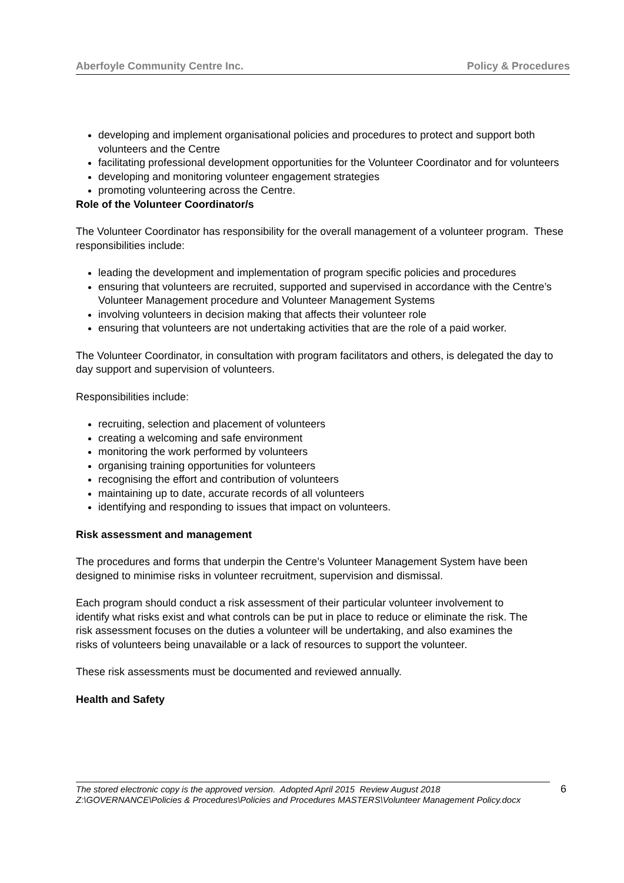Aberfoyle Community Centre Inc. Policy & Procedures
developing and implement organisational policies and procedures to protect and support both volunteers and the Centre
facilitating professional development opportunities for the Volunteer Coordinator and for volunteers
developing and monitoring volunteer engagement strategies
promoting volunteering across the Centre.
Role of the Volunteer Coordinator/s
The Volunteer Coordinator has responsibility for the overall management of a volunteer program. These responsibilities include:
leading the development and implementation of program specific policies and procedures
ensuring that volunteers are recruited, supported and supervised in accordance with the Centre’s Volunteer Management procedure and Volunteer Management Systems
involving volunteers in decision making that affects their volunteer role
ensuring that volunteers are not undertaking activities that are the role of a paid worker.
The Volunteer Coordinator, in consultation with program facilitators and others, is delegated the day to day support and supervision of volunteers.
Responsibilities include:
recruiting, selection and placement of volunteers
creating a welcoming and safe environment
monitoring the work performed by volunteers
organising training opportunities for volunteers
recognising the effort and contribution of volunteers
maintaining up to date, accurate records of all volunteers
identifying and responding to issues that impact on volunteers.
Risk assessment and management
The procedures and forms that underpin the Centre’s Volunteer Management System have been designed to minimise risks in volunteer recruitment, supervision and dismissal.
Each program should conduct a risk assessment of their particular volunteer involvement to identify what risks exist and what controls can be put in place to reduce or eliminate the risk. The risk assessment focuses on the duties a volunteer will be undertaking, and also examines the risks of volunteers being unavailable or a lack of resources to support the volunteer.
These risk assessments must be documented and reviewed annually.
Health and Safety
The stored electronic copy is the approved version. Adopted April 2015 Review August 2018
Z:\GOVERNANCE\Policies & Procedures\Policies and Procedures MASTERS\Volunteer Management Policy.docx
6